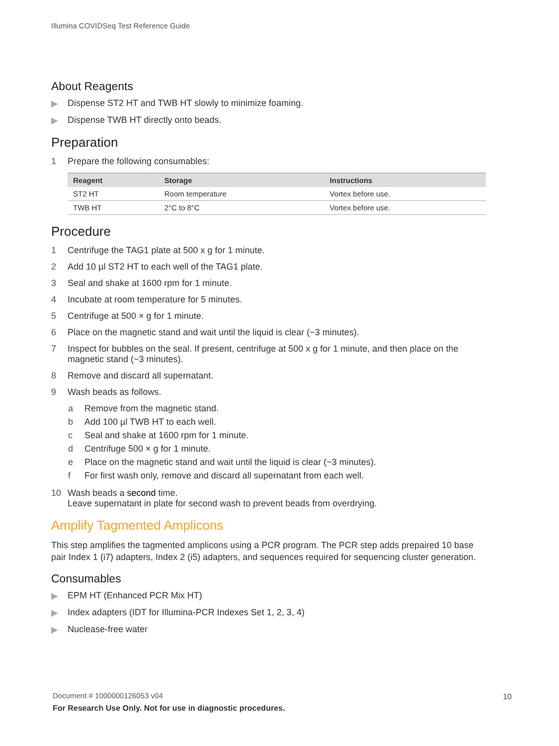Illumina COVIDSeq Test Reference Guide
About Reagents
▶ Dispense ST2 HT and TWB HT slowly to minimize foaming.
▶ Dispense TWB HT directly onto beads.
Preparation
1 Prepare the following consumables:
| Reagent | Storage | Instructions |
| --- | --- | --- |
| ST2 HT | Room temperature | Vortex before use. |
| TWB HT | 2°C to 8°C | Vortex before use. |
Procedure
1 Centrifuge the TAG1 plate at 500 x g for 1 minute.
2 Add 10 µl ST2 HT to each well of the TAG1 plate.
3 Seal and shake at 1600 rpm for 1 minute.
4 Incubate at room temperature for 5 minutes.
5 Centrifuge at 500 × g for 1 minute.
6 Place on the magnetic stand and wait until the liquid is clear (~3 minutes).
7 Inspect for bubbles on the seal. If present, centrifuge at 500 x g for 1 minute, and then place on the magnetic stand (~3 minutes).
8 Remove and discard all supernatant.
9 Wash beads as follows.
a Remove from the magnetic stand.
b Add 100 µl TWB HT to each well.
c Seal and shake at 1600 rpm for 1 minute.
d Centrifuge 500 × g for 1 minute.
e Place on the magnetic stand and wait until the liquid is clear (~3 minutes).
f For first wash only, remove and discard all supernatant from each well.
10 Wash beads a second time.
Leave supernatant in plate for second wash to prevent beads from overdrying.
Amplify Tagmented Amplicons
This step amplifies the tagmented amplicons using a PCR program. The PCR step adds prepaired 10 base pair Index 1 (i7) adapters, Index 2 (i5) adapters, and sequences required for sequencing cluster generation.
Consumables
▶ EPM HT (Enhanced PCR Mix HT)
▶ Index adapters (IDT for Illumina-PCR Indexes Set 1, 2, 3, 4)
▶ Nuclease-free water
Document # 1000000126053 v04
For Research Use Only. Not for use in diagnostic procedures.
10